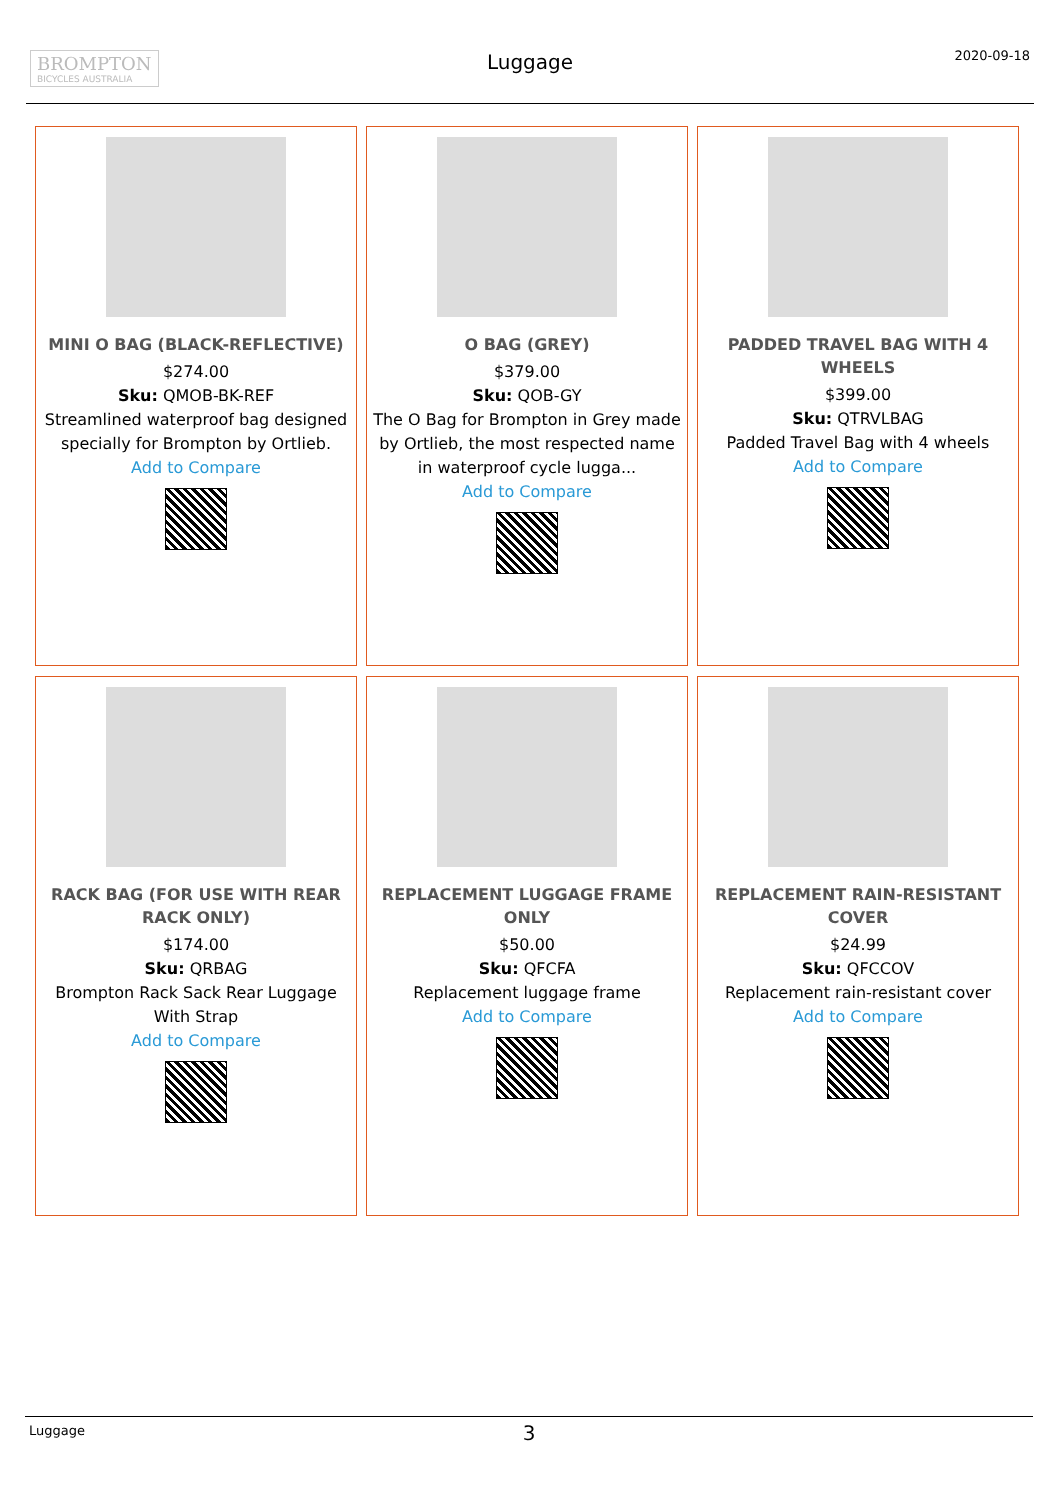BROMPTON
BICYCLES AUSTRALIA
Luggage 2020-09-18
MINI O BAG (BLACK-REFLECTIVE)
$274.00
Sku: QMOB-BK-REF
Streamlined waterproof bag designed specially for Brompton by Ortlieb.
Add to Compare
O BAG (GREY)
$379.00
Sku: QOB-GY
The O Bag for Brompton in Grey made by Ortlieb, the most respected name in waterproof cycle lugga...
Add to Compare
PADDED TRAVEL BAG WITH 4 WHEELS
$399.00
Sku: QTRVLBAG
Padded Travel Bag with 4 wheels
Add to Compare
RACK BAG (FOR USE WITH REAR RACK ONLY)
$174.00
Sku: QRBAG
Brompton Rack Sack Rear Luggage With Strap
Add to Compare
REPLACEMENT LUGGAGE FRAME ONLY
$50.00
Sku: QFCFA
Replacement luggage frame
Add to Compare
REPLACEMENT RAIN-RESISTANT COVER
$24.99
Sku: QFCCOV
Replacement rain-resistant cover
Add to Compare
Luggage
3